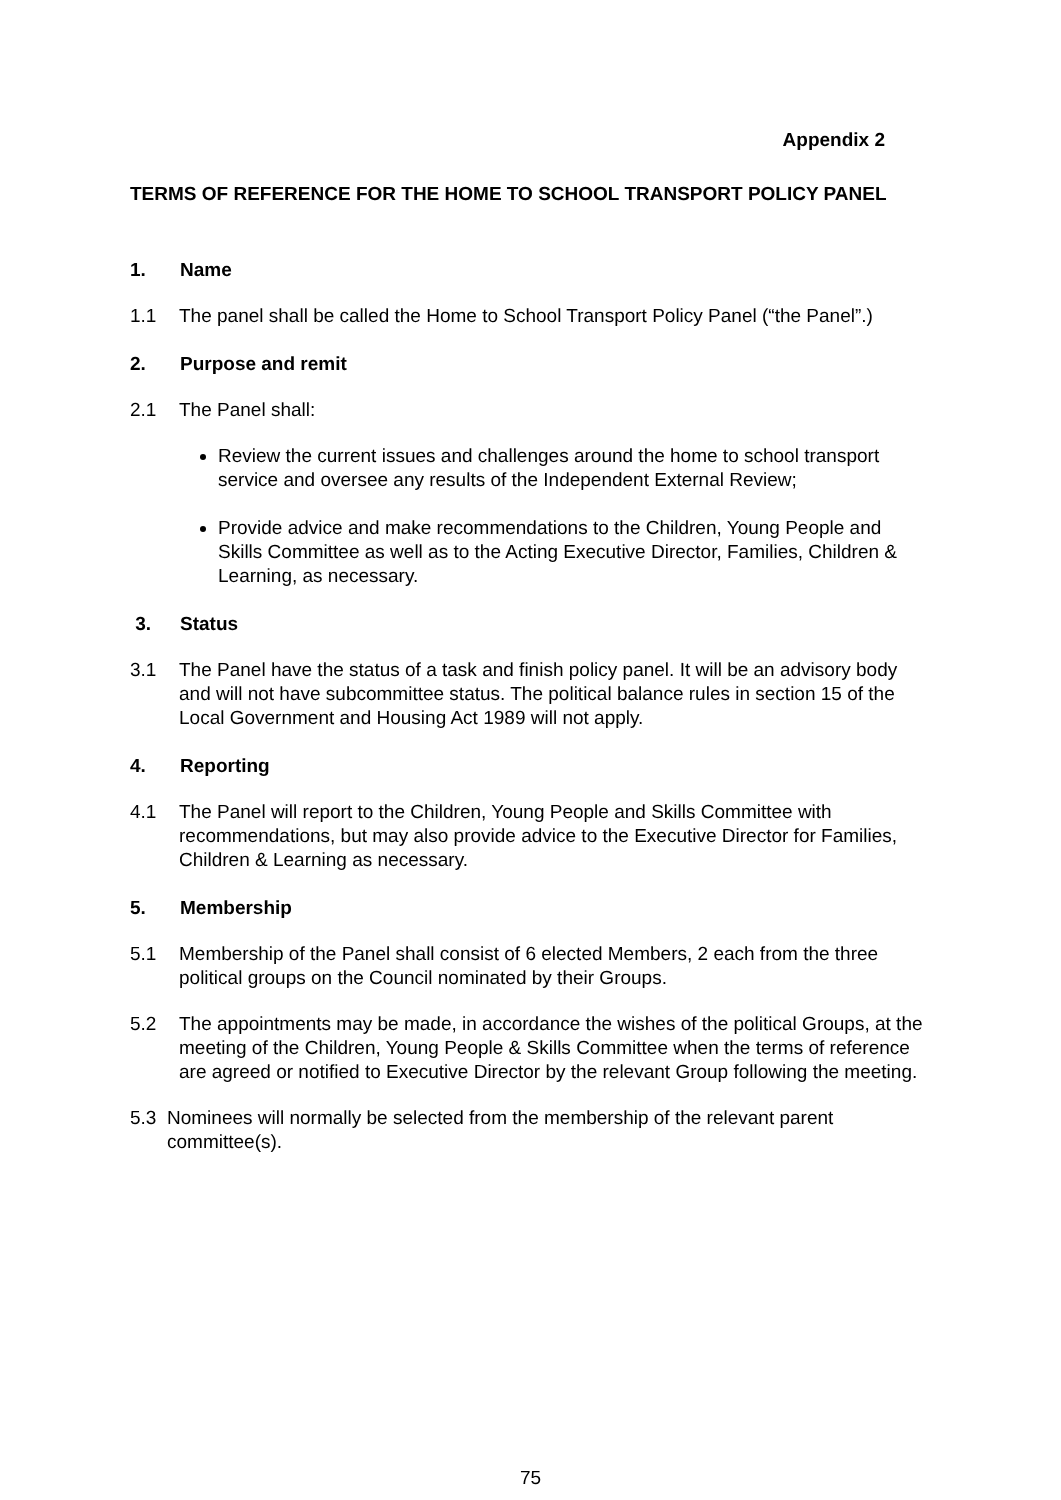Appendix 2
TERMS OF REFERENCE FOR THE HOME TO SCHOOL TRANSPORT POLICY PANEL
1. Name
1.1 The panel shall be called the Home to School Transport Policy Panel (“the Panel”.)
2. Purpose and remit
2.1 The Panel shall:
Review the current issues and challenges around the home to school transport service and oversee any results of the Independent External Review;
Provide advice and make recommendations to the Children, Young People and Skills Committee as well as to the Acting Executive Director, Families, Children & Learning, as necessary.
3. Status
3.1 The Panel have the status of a task and finish policy panel. It will be an advisory body and will not have subcommittee status. The political balance rules in section 15 of the Local Government and Housing Act 1989 will not apply.
4. Reporting
4.1 The Panel will report to the Children, Young People and Skills Committee with recommendations, but may also provide advice to the Executive Director for Families, Children & Learning as necessary.
5. Membership
5.1 Membership of the Panel shall consist of 6 elected Members, 2 each from the three political groups on the Council nominated by their Groups.
5.2 The appointments may be made, in accordance the wishes of the political Groups, at the meeting of the Children, Young People & Skills Committee when the terms of reference are agreed or notified to Executive Director by the relevant Group following the meeting.
5.3 Nominees will normally be selected from the membership of the relevant parent committee(s).
75